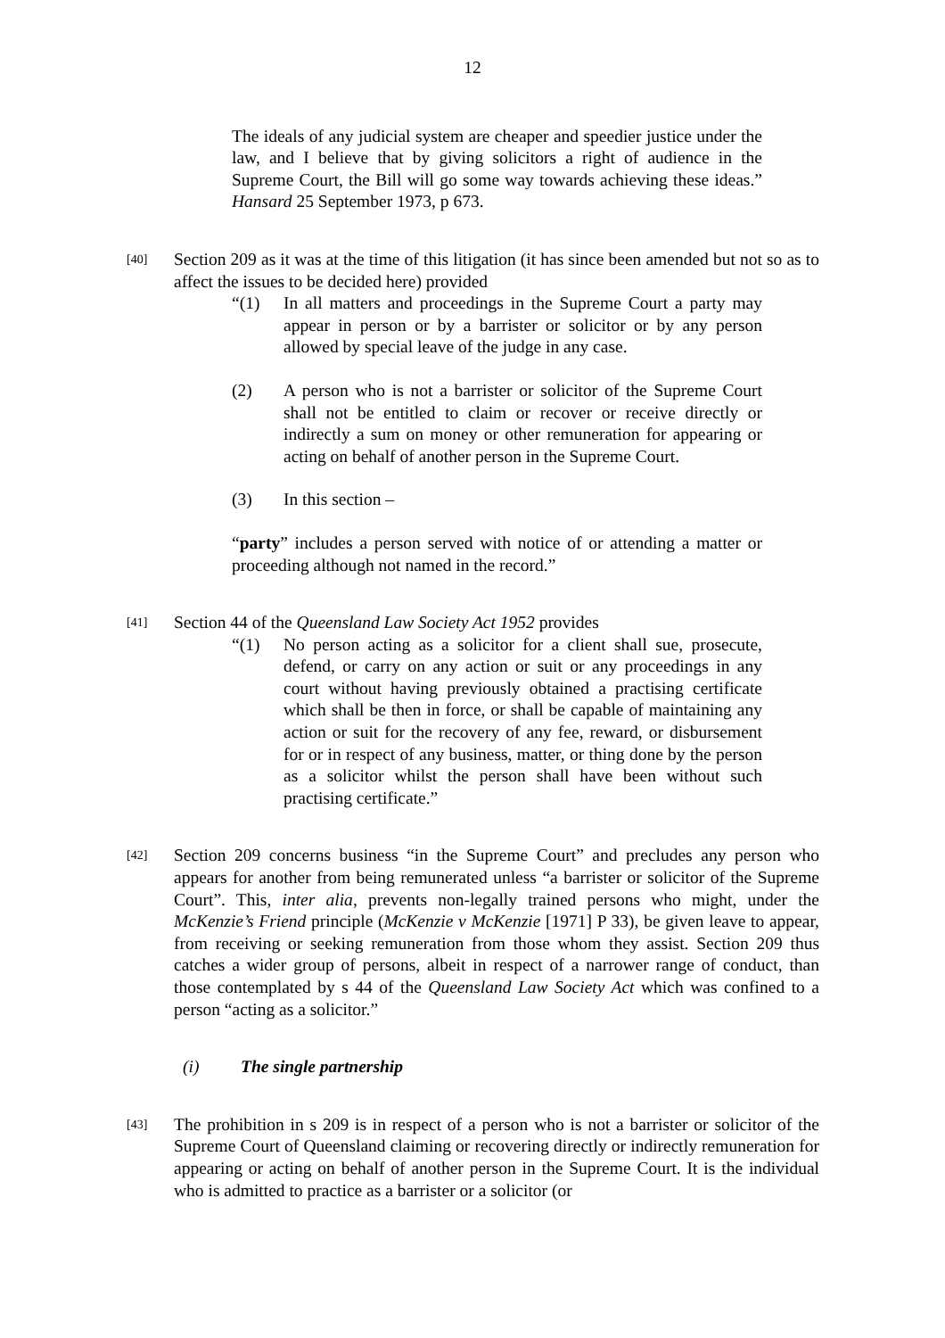12
The ideals of any judicial system are cheaper and speedier justice under the law, and I believe that by giving solicitors a right of audience in the Supreme Court, the Bill will go some way towards achieving these ideas.” Hansard 25 September 1973, p 673.
[40]
Section 209 as it was at the time of this litigation (it has since been amended but not so as to affect the issues to be decided here) provided
“(1) In all matters and proceedings in the Supreme Court a party may appear in person or by a barrister or solicitor or by any person allowed by special leave of the judge in any case.
(2) A person who is not a barrister or solicitor of the Supreme Court shall not be entitled to claim or recover or receive directly or indirectly a sum on money or other remuneration for appearing or acting on behalf of another person in the Supreme Court.
(3) In this section –
“party” includes a person served with notice of or attending a matter or proceeding although not named in the record.”
[41]
Section 44 of the Queensland Law Society Act 1952 provides
“(1) No person acting as a solicitor for a client shall sue, prosecute, defend, or carry on any action or suit or any proceedings in any court without having previously obtained a practising certificate which shall be then in force, or shall be capable of maintaining any action or suit for the recovery of any fee, reward, or disbursement for or in respect of any business, matter, or thing done by the person as a solicitor whilst the person shall have been without such practising certificate.”
[42]
Section 209 concerns business “in the Supreme Court” and precludes any person who appears for another from being remunerated unless “a barrister or solicitor of the Supreme Court”. This, inter alia, prevents non-legally trained persons who might, under the McKenzie’s Friend principle (McKenzie v McKenzie [1971] P 33), be given leave to appear, from receiving or seeking remuneration from those whom they assist. Section 209 thus catches a wider group of persons, albeit in respect of a narrower range of conduct, than those contemplated by s 44 of the Queensland Law Society Act which was confined to a person “acting as a solicitor.”
(i) The single partnership
[43]
The prohibition in s 209 is in respect of a person who is not a barrister or solicitor of the Supreme Court of Queensland claiming or recovering directly or indirectly remuneration for appearing or acting on behalf of another person in the Supreme Court. It is the individual who is admitted to practice as a barrister or a solicitor (or